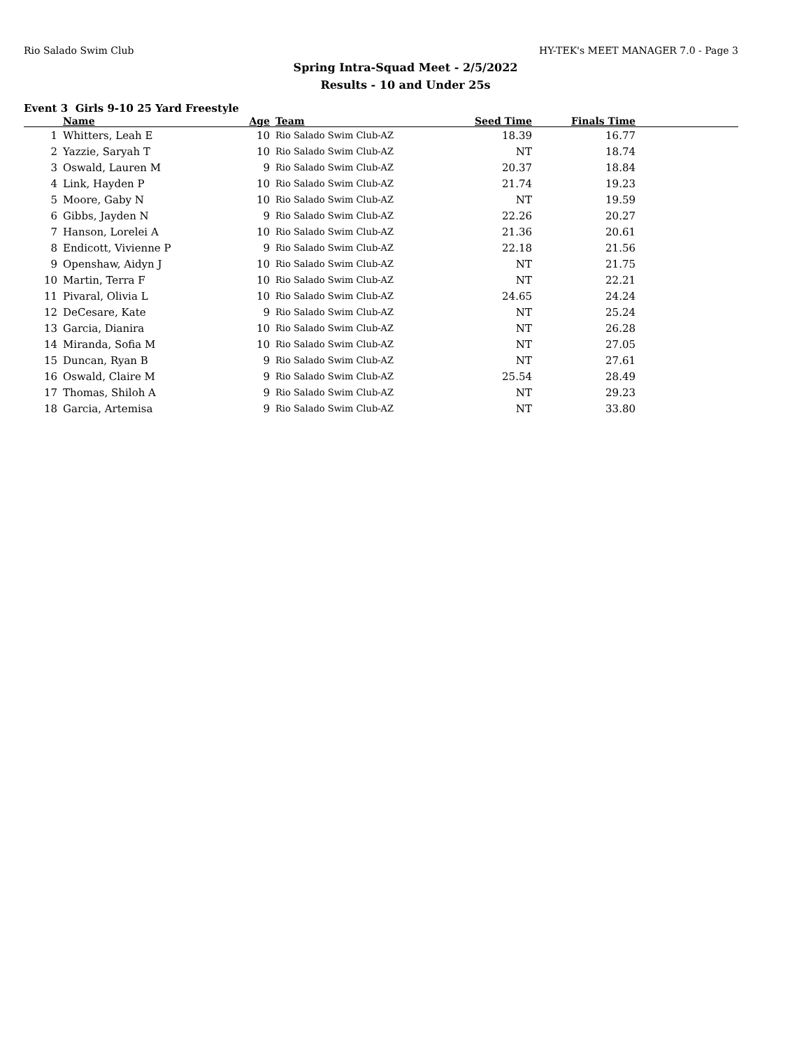Rio Salado Swim Club HY-TEK's MEET MANAGER 7.0 - Page 3
Spring Intra-Squad Meet - 2/5/2022
Results - 10 and Under 25s
Event 3 Girls 9-10 25 Yard Freestyle
| | Name | Age | Team | Seed Time | Finals Time | |
| --- | --- | --- | --- | --- | --- | --- |
| 1 | Whitters, Leah E | 10 | Rio Salado Swim Club-AZ | 18.39 | 16.77 | |
| 2 | Yazzie, Saryah T | 10 | Rio Salado Swim Club-AZ | NT | 18.74 | |
| 3 | Oswald, Lauren M | 9 | Rio Salado Swim Club-AZ | 20.37 | 18.84 | |
| 4 | Link, Hayden P | 10 | Rio Salado Swim Club-AZ | 21.74 | 19.23 | |
| 5 | Moore, Gaby N | 10 | Rio Salado Swim Club-AZ | NT | 19.59 | |
| 6 | Gibbs, Jayden N | 9 | Rio Salado Swim Club-AZ | 22.26 | 20.27 | |
| 7 | Hanson, Lorelei A | 10 | Rio Salado Swim Club-AZ | 21.36 | 20.61 | |
| 8 | Endicott, Vivienne P | 9 | Rio Salado Swim Club-AZ | 22.18 | 21.56 | |
| 9 | Openshaw, Aidyn J | 10 | Rio Salado Swim Club-AZ | NT | 21.75 | |
| 10 | Martin, Terra F | 10 | Rio Salado Swim Club-AZ | NT | 22.21 | |
| 11 | Pivaral, Olivia L | 10 | Rio Salado Swim Club-AZ | 24.65 | 24.24 | |
| 12 | DeCesare, Kate | 9 | Rio Salado Swim Club-AZ | NT | 25.24 | |
| 13 | Garcia, Dianira | 10 | Rio Salado Swim Club-AZ | NT | 26.28 | |
| 14 | Miranda, Sofia M | 10 | Rio Salado Swim Club-AZ | NT | 27.05 | |
| 15 | Duncan, Ryan B | 9 | Rio Salado Swim Club-AZ | NT | 27.61 | |
| 16 | Oswald, Claire M | 9 | Rio Salado Swim Club-AZ | 25.54 | 28.49 | |
| 17 | Thomas, Shiloh A | 9 | Rio Salado Swim Club-AZ | NT | 29.23 | |
| 18 | Garcia, Artemisa | 9 | Rio Salado Swim Club-AZ | NT | 33.80 | |